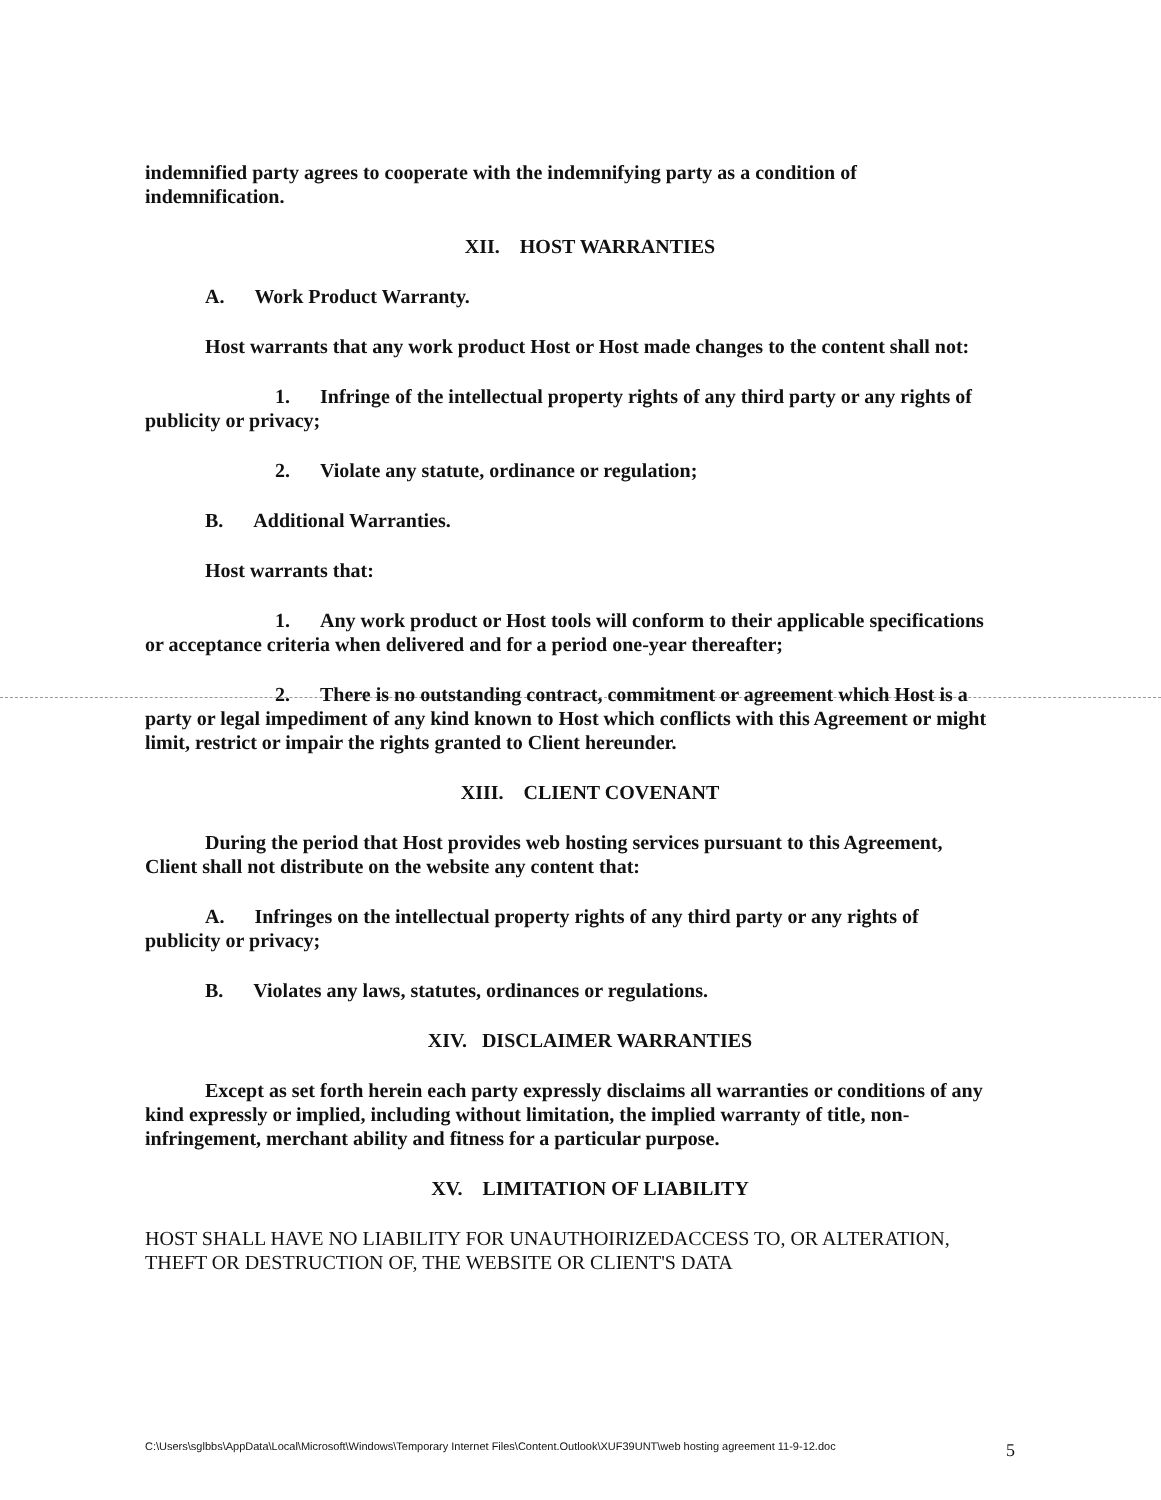indemnified party agrees to cooperate with the indemnifying party as a condition of indemnification.
XII. HOST WARRANTIES
A. Work Product Warranty.
Host warrants that any work product Host or Host made changes to the content shall not:
1. Infringe of the intellectual property rights of any third party or any rights of publicity or privacy;
2. Violate any statute, ordinance or regulation;
B. Additional Warranties.
Host warrants that:
1. Any work product or Host tools will conform to their applicable specifications or acceptance criteria when delivered and for a period one-year thereafter;
2. There is no outstanding contract, commitment or agreement which Host is a party or legal impediment of any kind known to Host which conflicts with this Agreement or might limit, restrict or impair the rights granted to Client hereunder.
XIII. CLIENT COVENANT
During the period that Host provides web hosting services pursuant to this Agreement, Client shall not distribute on the website any content that:
A. Infringes on the intellectual property rights of any third party or any rights of publicity or privacy;
B. Violates any laws, statutes, ordinances or regulations.
XIV. DISCLAIMER WARRANTIES
Except as set forth herein each party expressly disclaims all warranties or conditions of any kind expressly or implied, including without limitation, the implied warranty of title, non-infringement, merchant ability and fitness for a particular purpose.
XV. LIMITATION OF LIABILITY
HOST SHALL HAVE NO LIABILITY FOR UNAUTHOIRIZEDACCESS TO, OR ALTERATION, THEFT OR DESTRUCTION OF, THE WEBSITE OR CLIENT'S DATA
C:\Users\sglbbs\AppData\Local\Microsoft\Windows\Temporary Internet Files\Content.Outlook\XUF39UNT\web hosting agreement 11-9-12.doc 5